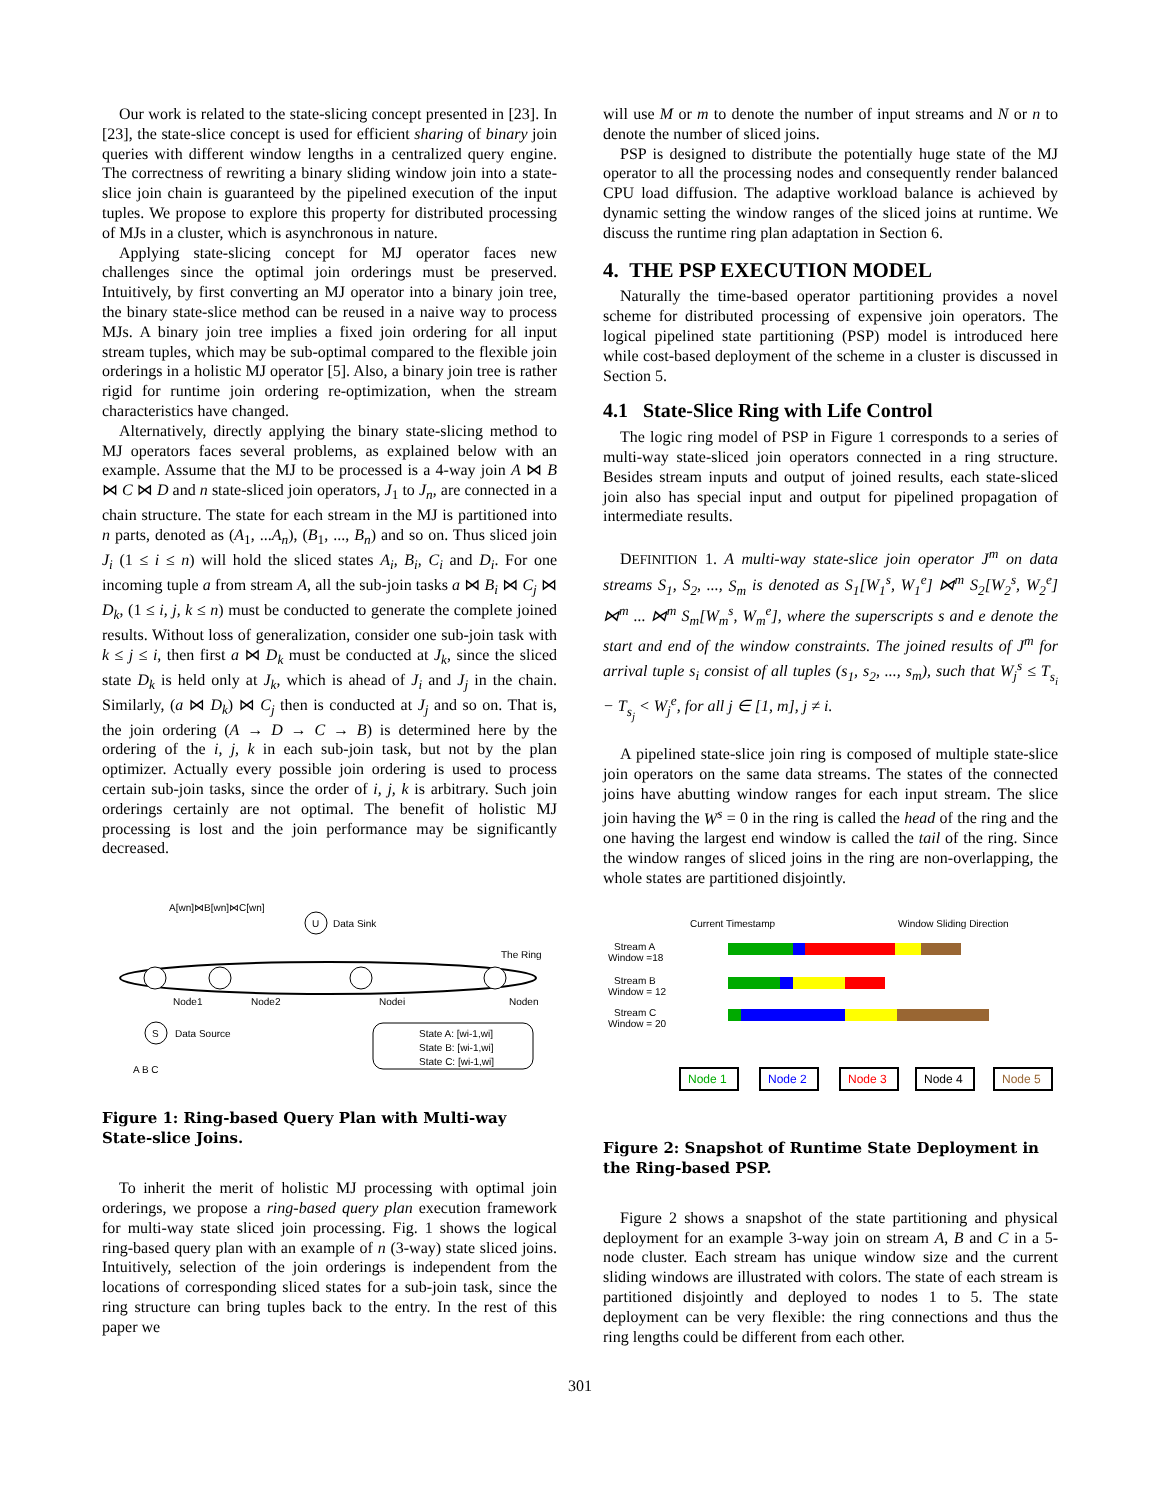Our work is related to the state-slicing concept presented in [23]. In [23], the state-slice concept is used for efficient sharing of binary join queries with different window lengths in a centralized query engine. The correctness of rewriting a binary sliding window join into a state-slice join chain is guaranteed by the pipelined execution of the input tuples. We propose to explore this property for distributed processing of MJs in a cluster, which is asynchronous in nature.
Applying state-slicing concept for MJ operator faces new challenges since the optimal join orderings must be preserved. Intuitively, by first converting an MJ operator into a binary join tree, the binary state-slice method can be reused in a naive way to process MJs. A binary join tree implies a fixed join ordering for all input stream tuples, which may be sub-optimal compared to the flexible join orderings in a holistic MJ operator [5]. Also, a binary join tree is rather rigid for runtime join ordering re-optimization, when the stream characteristics have changed.
Alternatively, directly applying the binary state-slicing method to MJ operators faces several problems, as explained below with an example. Assume that the MJ to be processed is a 4-way join A ⋈ B ⋈ C ⋈ D and n state-sliced join operators, J<sub>1</sub> to J<sub>n</sub>, are connected in a chain structure. The state for each stream in the MJ is partitioned into n parts, denoted as (A<sub>1</sub>, ...A<sub>n</sub>), (B<sub>1</sub>, ..., B<sub>n</sub>) and so on. Thus sliced join J<sub>i</sub> (1 ≤ i ≤ n) will hold the sliced states A<sub>i</sub>, B<sub>i</sub>, C<sub>i</sub> and D<sub>i</sub>. For one incoming tuple a from stream A, all the sub-join tasks a ⋈ B<sub>i</sub> ⋈ C<sub>j</sub> ⋈ D<sub>k</sub>, (1 ≤ i, j, k ≤ n) must be conducted to generate the complete joined results. Without loss of generalization, consider one sub-join task with k ≤ j ≤ i, then first a ⋈ D<sub>k</sub> must be conducted at J<sub>k</sub>, since the sliced state D<sub>k</sub> is held only at J<sub>k</sub>, which is ahead of J<sub>i</sub> and J<sub>j</sub> in the chain. Similarly, (a ⋈ D<sub>k</sub>) ⋈ C<sub>j</sub> then is conducted at J<sub>j</sub> and so on. That is, the join ordering (A → D → C → B) is determined here by the ordering of the i, j, k in each sub-join task, but not by the plan optimizer. Actually every possible join ordering is used to process certain sub-join tasks, since the order of i, j, k is arbitrary. Such join orderings certainly are not optimal. The benefit of holistic MJ processing is lost and the join performance may be significantly decreased.
U
A[wn]⋈B[wn]⋈C[wn]
Data Sink
The Ring
Node1
Node2
Nodei
Noden
S
Data Source
A B C
State A: [wi-1,wi]
State B: [wi-1,wi]
State C: [wi-1,wi]
Figure 1: Ring-based Query Plan with Multi-way State-slice Joins.
To inherit the merit of holistic MJ processing with optimal join orderings, we propose a ring-based query plan execution framework for multi-way state sliced join processing. Fig. 1 shows the logical ring-based query plan with an example of n (3-way) state sliced joins. Intuitively, selection of the join orderings is independent from the locations of corresponding sliced states for a sub-join task, since the ring structure can bring tuples back to the entry. In the rest of this paper we
will use M or m to denote the number of input streams and N or n to denote the number of sliced joins.
PSP is designed to distribute the potentially huge state of the MJ operator to all the processing nodes and consequently render balanced CPU load diffusion. The adaptive workload balance is achieved by dynamic setting the window ranges of the sliced joins at runtime. We discuss the runtime ring plan adaptation in Section 6.
4. THE PSP EXECUTION MODEL
Naturally the time-based operator partitioning provides a novel scheme for distributed processing of expensive join operators. The logical pipelined state partitioning (PSP) model is introduced here while cost-based deployment of the scheme in a cluster is discussed in Section 5.
4.1 State-Slice Ring with Life Control
The logic ring model of PSP in Figure 1 corresponds to a series of multi-way state-sliced join operators connected in a ring structure. Besides stream inputs and output of joined results, each state-sliced join also has special input and output for pipelined propagation of intermediate results.
DEFINITION 1. A multi-way state-slice join operator J<sup>m</sup> on data streams S<sub>1</sub>, S<sub>2</sub>, ..., S<sub>m</sub> is denoted as S<sub>1</sub>[W<sub>1</sub><sup>s</sup>, W<sub>1</sub><sup>e</sup>] ⋈<sup>m</sup> S<sub>2</sub>[W<sub>2</sub><sup>s</sup>, W<sub>2</sub><sup>e</sup>] ⋈<sup>m</sup> ... ⋈<sup>m</sup> S<sub>m</sub>[W<sub>m</sub><sup>s</sup>, W<sub>m</sub><sup>e</sup>], where the superscripts s and e denote the start and end of the window constraints. The joined results of J<sup>m</sup> for arrival tuple s<sub>i</sub> consist of all tuples (s<sub>1</sub>, s<sub>2</sub>, ..., s<sub>m</sub>), such that W<sub>j</sub><sup>s</sup> ≤ T<sub>s<sub>i</sub></sub> − T<sub>s<sub>j</sub></sub> < W<sub>j</sub><sup>e</sup>, for all j ∈ [1, m], j ≠ i.
A pipelined state-slice join ring is composed of multiple state-slice join operators on the same data streams. The states of the connected joins have abutting window ranges for each input stream. The slice join having the W<sup>s</sup> = 0 in the ring is called the head of the ring and the one having the largest end window is called the tail of the ring. Since the window ranges of sliced joins in the ring are non-overlapping, the whole states are partitioned disjointly.
Current Timestamp
Window Sliding Direction
Stream A
Window =18
Stream B
Window = 12
Stream C
Window = 20
Node 1
Node 2
Node 3
Node 4
Node 5
Figure 2: Snapshot of Runtime State Deployment in the Ring-based PSP.
Figure 2 shows a snapshot of the state partitioning and physical deployment for an example 3-way join on stream A, B and C in a 5-node cluster. Each stream has unique window size and the current sliding windows are illustrated with colors. The state of each stream is partitioned disjointly and deployed to nodes 1 to 5. The state deployment can be very flexible: the ring connections and thus the ring lengths could be different from each other.
301